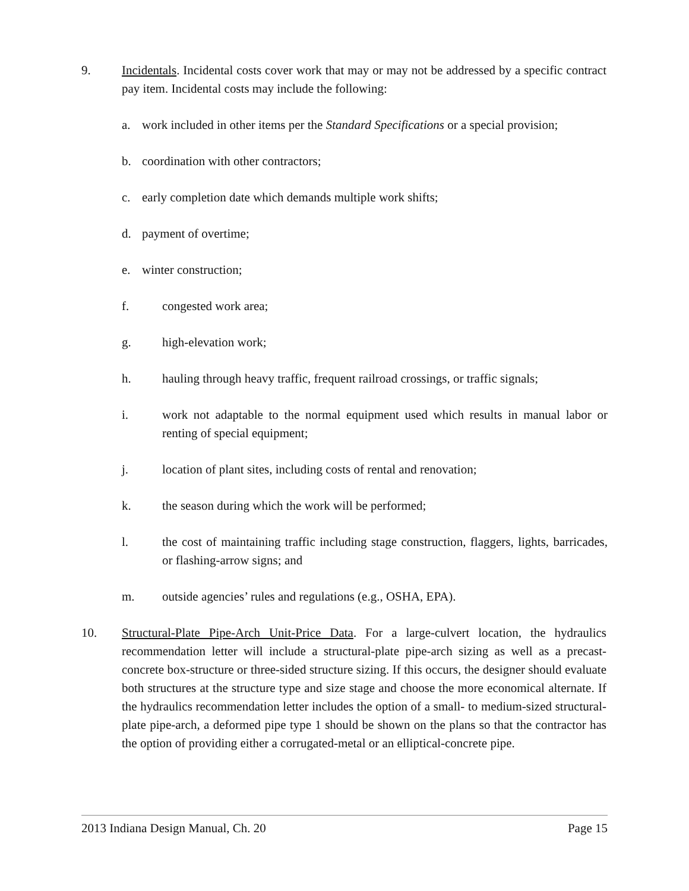9. Incidentals. Incidental costs cover work that may or may not be addressed by a specific contract pay item. Incidental costs may include the following:
a. work included in other items per the Standard Specifications or a special provision;
b. coordination with other contractors;
c. early completion date which demands multiple work shifts;
d. payment of overtime;
e. winter construction;
f. congested work area;
g. high-elevation work;
h. hauling through heavy traffic, frequent railroad crossings, or traffic signals;
i. work not adaptable to the normal equipment used which results in manual labor or renting of special equipment;
j. location of plant sites, including costs of rental and renovation;
k. the season during which the work will be performed;
l. the cost of maintaining traffic including stage construction, flaggers, lights, barricades, or flashing-arrow signs; and
m. outside agencies’ rules and regulations (e.g., OSHA, EPA).
10. Structural-Plate Pipe-Arch Unit-Price Data. For a large-culvert location, the hydraulics recommendation letter will include a structural-plate pipe-arch sizing as well as a precast-concrete box-structure or three-sided structure sizing. If this occurs, the designer should evaluate both structures at the structure type and size stage and choose the more economical alternate. If the hydraulics recommendation letter includes the option of a small- to medium-sized structural-plate pipe-arch, a deformed pipe type 1 should be shown on the plans so that the contractor has the option of providing either a corrugated-metal or an elliptical-concrete pipe.
2013 Indiana Design Manual, Ch. 20 Page 15